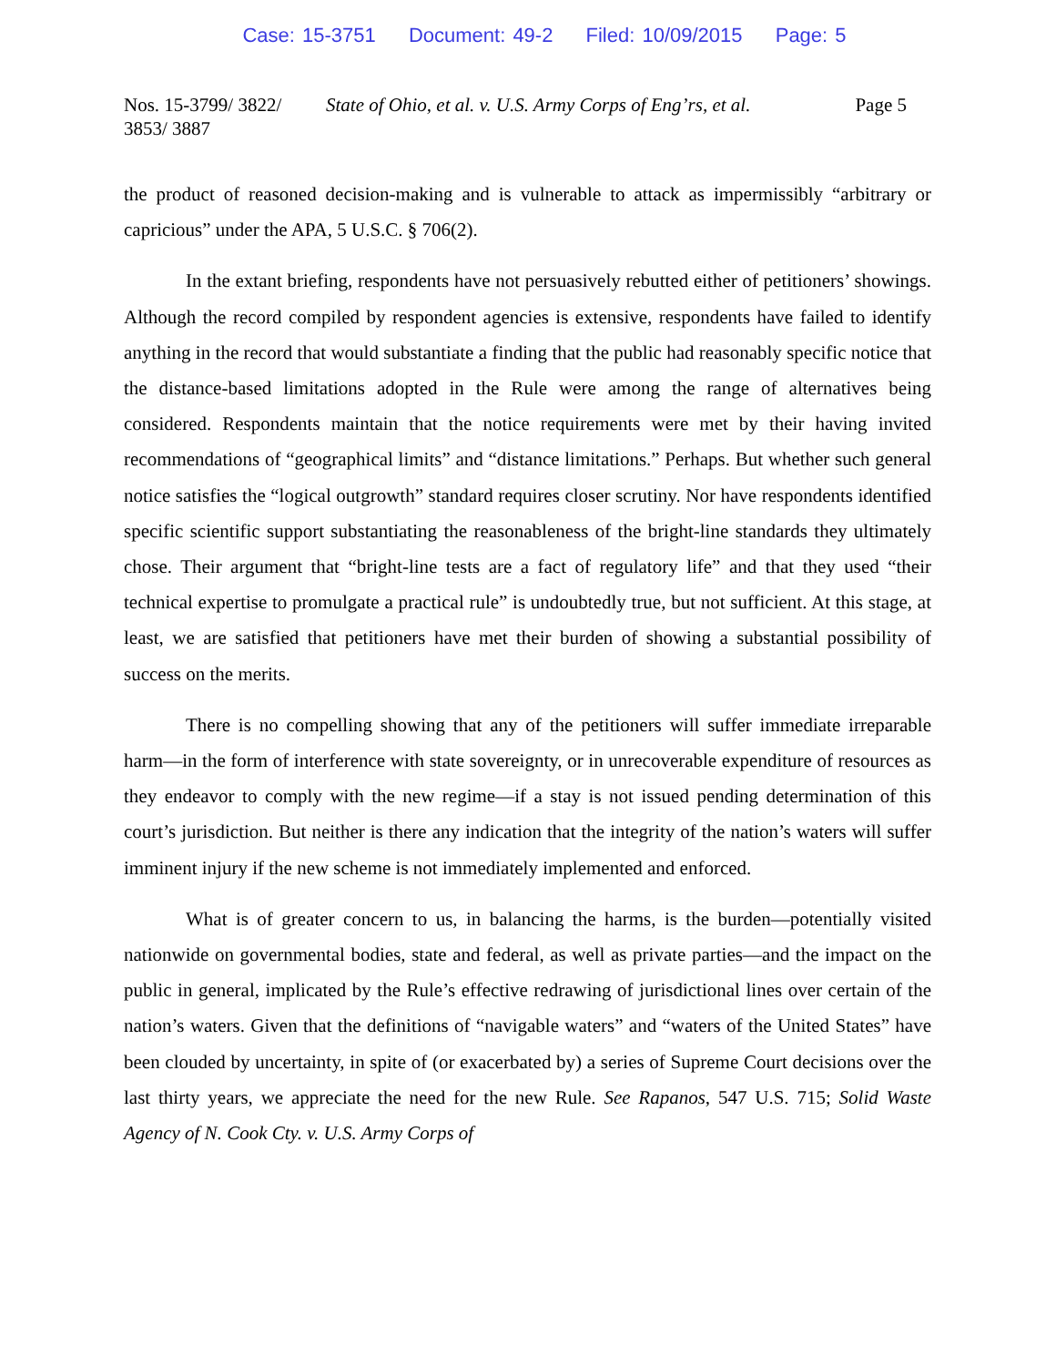Case: 15-3751 Document: 49-2 Filed: 10/09/2015 Page: 5
Nos. 15-3799/ 3822/
3853/ 3887
State of Ohio, et al. v. U.S. Army Corps of Eng’rs, et al.
Page 5
the product of reasoned decision-making and is vulnerable to attack as impermissibly “arbitrary or capricious” under the APA, 5 U.S.C. § 706(2).
In the extant briefing, respondents have not persuasively rebutted either of petitioners’ showings. Although the record compiled by respondent agencies is extensive, respondents have failed to identify anything in the record that would substantiate a finding that the public had reasonably specific notice that the distance-based limitations adopted in the Rule were among the range of alternatives being considered. Respondents maintain that the notice requirements were met by their having invited recommendations of “geographical limits” and “distance limitations.” Perhaps. But whether such general notice satisfies the “logical outgrowth” standard requires closer scrutiny. Nor have respondents identified specific scientific support substantiating the reasonableness of the bright-line standards they ultimately chose. Their argument that “bright-line tests are a fact of regulatory life” and that they used “their technical expertise to promulgate a practical rule” is undoubtedly true, but not sufficient. At this stage, at least, we are satisfied that petitioners have met their burden of showing a substantial possibility of success on the merits.
There is no compelling showing that any of the petitioners will suffer immediate irreparable harm—in the form of interference with state sovereignty, or in unrecoverable expenditure of resources as they endeavor to comply with the new regime—if a stay is not issued pending determination of this court’s jurisdiction. But neither is there any indication that the integrity of the nation’s waters will suffer imminent injury if the new scheme is not immediately implemented and enforced.
What is of greater concern to us, in balancing the harms, is the burden—potentially visited nationwide on governmental bodies, state and federal, as well as private parties—and the impact on the public in general, implicated by the Rule’s effective redrawing of jurisdictional lines over certain of the nation’s waters. Given that the definitions of “navigable waters” and “waters of the United States” have been clouded by uncertainty, in spite of (or exacerbated by) a series of Supreme Court decisions over the last thirty years, we appreciate the need for the new Rule. See Rapanos, 547 U.S. 715; Solid Waste Agency of N. Cook Cty. v. U.S. Army Corps of